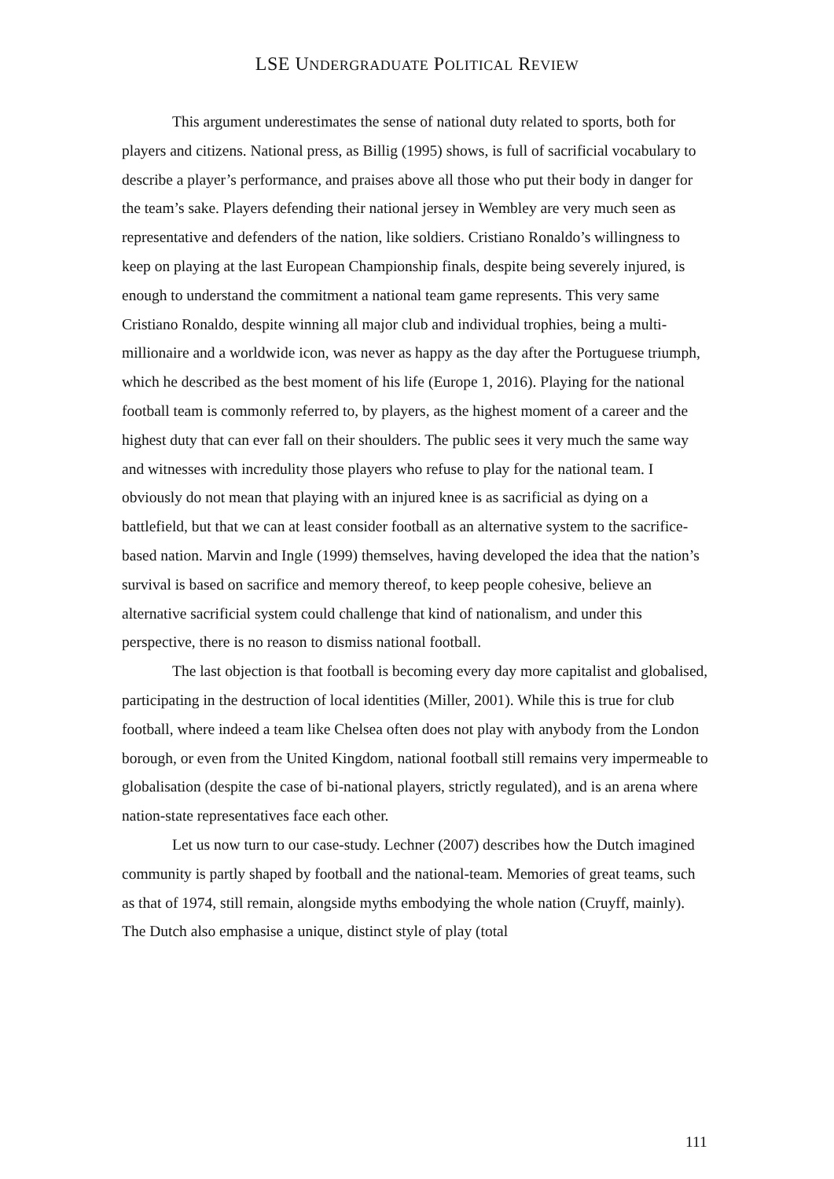LSE UNDERGRADUATE POLITICAL REVIEW
This argument underestimates the sense of national duty related to sports, both for players and citizens. National press, as Billig (1995) shows, is full of sacrificial vocabulary to describe a player’s performance, and praises above all those who put their body in danger for the team’s sake. Players defending their national jersey in Wembley are very much seen as representative and defenders of the nation, like soldiers. Cristiano Ronaldo’s willingness to keep on playing at the last European Championship finals, despite being severely injured, is enough to understand the commitment a national team game represents. This very same Cristiano Ronaldo, despite winning all major club and individual trophies, being a multi-millionaire and a worldwide icon, was never as happy as the day after the Portuguese triumph, which he described as the best moment of his life (Europe 1, 2016). Playing for the national football team is commonly referred to, by players, as the highest moment of a career and the highest duty that can ever fall on their shoulders. The public sees it very much the same way and witnesses with incredulity those players who refuse to play for the national team. I obviously do not mean that playing with an injured knee is as sacrificial as dying on a battlefield, but that we can at least consider football as an alternative system to the sacrifice-based nation. Marvin and Ingle (1999) themselves, having developed the idea that the nation’s survival is based on sacrifice and memory thereof, to keep people cohesive, believe an alternative sacrificial system could challenge that kind of nationalism, and under this perspective, there is no reason to dismiss national football.
The last objection is that football is becoming every day more capitalist and globalised, participating in the destruction of local identities (Miller, 2001). While this is true for club football, where indeed a team like Chelsea often does not play with anybody from the London borough, or even from the United Kingdom, national football still remains very impermeable to globalisation (despite the case of bi-national players, strictly regulated), and is an arena where nation-state representatives face each other.
Let us now turn to our case-study. Lechner (2007) describes how the Dutch imagined community is partly shaped by football and the national-team. Memories of great teams, such as that of 1974, still remain, alongside myths embodying the whole nation (Cruyff, mainly). The Dutch also emphasise a unique, distinct style of play (total
111